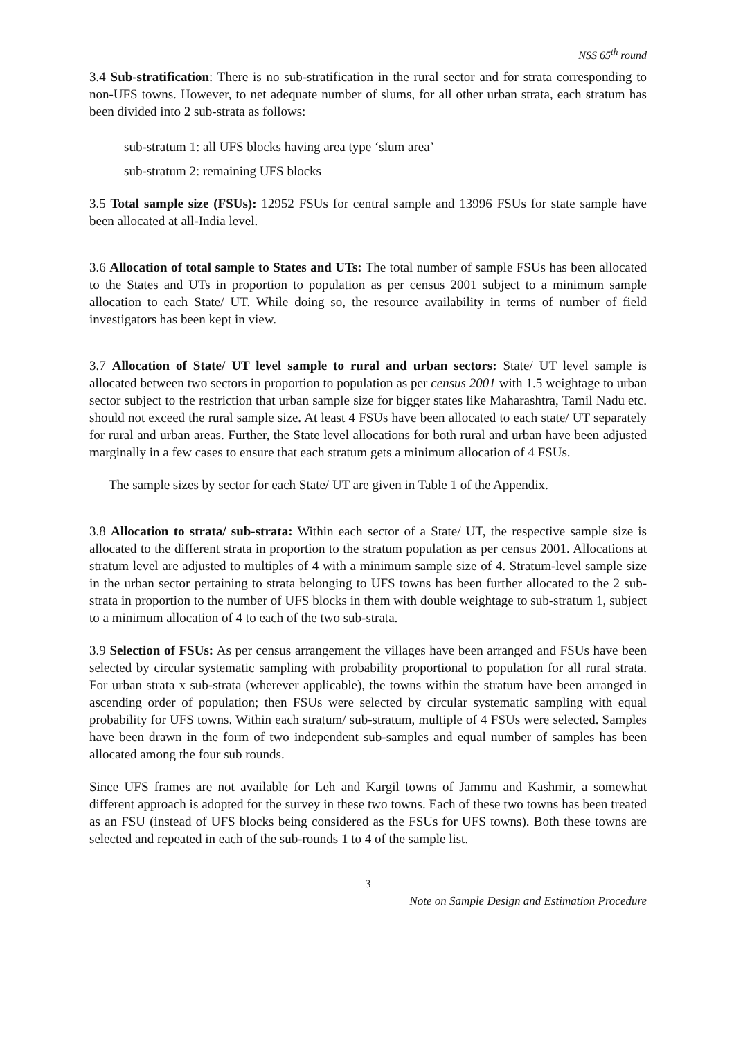NSS 65<sup>th</sup> round
3.4 Sub-stratification: There is no sub-stratification in the rural sector and for strata corresponding to non-UFS towns. However, to net adequate number of slums, for all other urban strata, each stratum has been divided into 2 sub-strata as follows:
sub-stratum 1: all UFS blocks having area type ‘slum area’
sub-stratum 2: remaining UFS blocks
3.5 Total sample size (FSUs): 12952 FSUs for central sample and 13996 FSUs for state sample have been allocated at all-India level.
3.6 Allocation of total sample to States and UTs: The total number of sample FSUs has been allocated to the States and UTs in proportion to population as per census 2001 subject to a minimum sample allocation to each State/ UT. While doing so, the resource availability in terms of number of field investigators has been kept in view.
3.7 Allocation of State/ UT level sample to rural and urban sectors: State/ UT level sample is allocated between two sectors in proportion to population as per census 2001 with 1.5 weightage to urban sector subject to the restriction that urban sample size for bigger states like Maharashtra, Tamil Nadu etc. should not exceed the rural sample size. At least 4 FSUs have been allocated to each state/ UT separately for rural and urban areas. Further, the State level allocations for both rural and urban have been adjusted marginally in a few cases to ensure that each stratum gets a minimum allocation of 4 FSUs.
The sample sizes by sector for each State/ UT are given in Table 1 of the Appendix.
3.8 Allocation to strata/ sub-strata: Within each sector of a State/ UT, the respective sample size is allocated to the different strata in proportion to the stratum population as per census 2001. Allocations at stratum level are adjusted to multiples of 4 with a minimum sample size of 4. Stratum-level sample size in the urban sector pertaining to strata belonging to UFS towns has been further allocated to the 2 sub-strata in proportion to the number of UFS blocks in them with double weightage to sub-stratum 1, subject to a minimum allocation of 4 to each of the two sub-strata.
3.9 Selection of FSUs: As per census arrangement the villages have been arranged and FSUs have been selected by circular systematic sampling with probability proportional to population for all rural strata. For urban strata x sub-strata (wherever applicable), the towns within the stratum have been arranged in ascending order of population; then FSUs were selected by circular systematic sampling with equal probability for UFS towns. Within each stratum/ sub-stratum, multiple of 4 FSUs were selected. Samples have been drawn in the form of two independent sub-samples and equal number of samples has been allocated among the four sub rounds.
Since UFS frames are not available for Leh and Kargil towns of Jammu and Kashmir, a somewhat different approach is adopted for the survey in these two towns. Each of these two towns has been treated as an FSU (instead of UFS blocks being considered as the FSUs for UFS towns). Both these towns are selected and repeated in each of the sub-rounds 1 to 4 of the sample list.
3
Note on Sample Design and Estimation Procedure